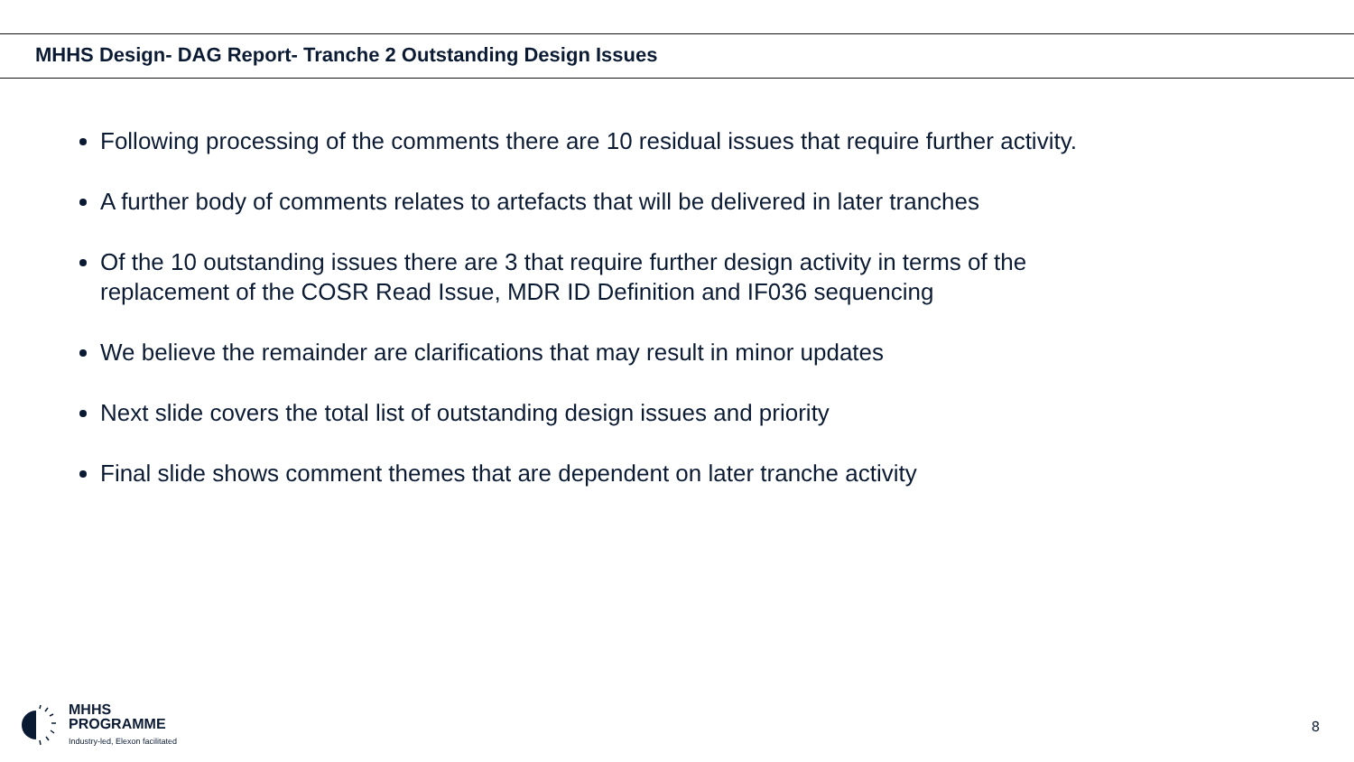MHHS Design- DAG Report- Tranche 2 Outstanding Design Issues
Following processing of the comments there are 10 residual issues that require further activity.
A further body of comments relates to artefacts that will be delivered in later tranches
Of the 10 outstanding issues there are 3 that require further design activity in terms of the replacement of the COSR Read Issue, MDR ID Definition and IF036 sequencing
We believe the remainder are clarifications that may result in minor updates
Next slide covers the total list of outstanding design issues and priority
Final slide shows comment themes that are dependent on later tranche activity
MHHS
PROGRAMME
Industry-led, Elexon facilitated
8